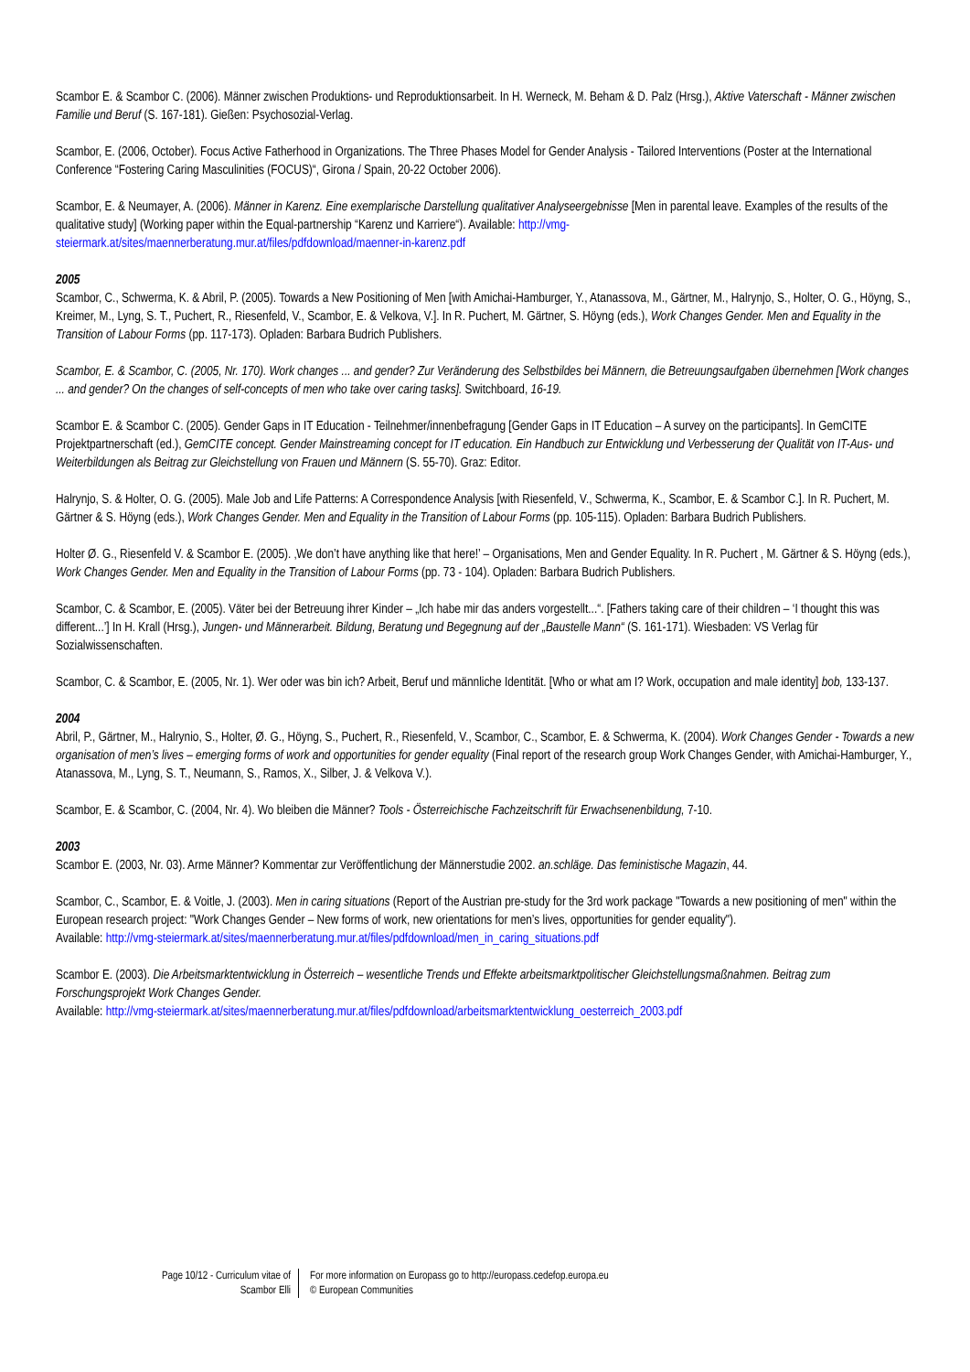Scambor E. & Scambor C. (2006). Männer zwischen Produktions- und Reproduktionsarbeit. In H. Werneck, M. Beham & D. Palz (Hrsg.), Aktive Vaterschaft - Männer zwischen Familie und Beruf (S. 167-181). Gießen: Psychosozial-Verlag.
Scambor, E. (2006, October). Focus Active Fatherhood in Organizations. The Three Phases Model for Gender Analysis - Tailored Interventions (Poster at the International Conference “Fostering Caring Masculinities (FOCUS)“, Girona / Spain, 20-22 October 2006).
Scambor, E. & Neumayer, A. (2006). Männer in Karenz. Eine exemplarische Darstellung qualitativer Analyseergebnisse [Men in parental leave. Examples of the results of the qualitative study] (Working paper within the Equal-partnership “Karenz und Karriere“). Available: http://vmg-steiermark.at/sites/maennerberatung.mur.at/files/pdfdownload/maenner-in-karenz.pdf
2005
Scambor, C., Schwerma, K. & Abril, P. (2005). Towards a New Positioning of Men [with Amichai-Hamburger, Y., Atanassova, M., Gärtner, M., Halrynjo, S., Holter, O. G., Höyng, S., Kreimer, M., Lyng, S. T., Puchert, R., Riesenfeld, V., Scambor, E. & Velkova, V.]. In R. Puchert, M. Gärtner, S. Höyng (eds.), Work Changes Gender. Men and Equality in the Transition of Labour Forms (pp. 117-173). Opladen: Barbara Budrich Publishers.
Scambor, E. & Scambor, C. (2005, Nr. 170). Work changes ... and gender? Zur Veränderung des Selbstbildes bei Männern, die Betreuungsaufgaben übernehmen [Work changes ... and gender? On the changes of self-concepts of men who take over caring tasks]. Switchboard, 16-19.
Scambor E. & Scambor C. (2005). Gender Gaps in IT Education - Teilnehmer/innenbefragung [Gender Gaps in IT Education – A survey on the participants]. In GemCITE Projektpartnerschaft (ed.), GemCITE concept. Gender Mainstreaming concept for IT education. Ein Handbuch zur Entwicklung und Verbesserung der Qualität von IT-Aus- und Weiterbildungen als Beitrag zur Gleichstellung von Frauen und Männern (S. 55-70). Graz: Editor.
Halrynjo, S. & Holter, O. G. (2005). Male Job and Life Patterns: A Correspondence Analysis [with Riesenfeld, V., Schwerma, K., Scambor, E. & Scambor C.]. In R. Puchert, M. Gärtner & S. Höyng (eds.), Work Changes Gender. Men and Equality in the Transition of Labour Forms (pp. 105-115). Opladen: Barbara Budrich Publishers.
Holter Ø. G., Riesenfeld V. & Scambor E. (2005). ‚We don’t have anything like that here!’ – Organisations, Men and Gender Equality. In R. Puchert , M. Gärtner & S. Höyng (eds.), Work Changes Gender. Men and Equality in the Transition of Labour Forms (pp. 73 - 104). Opladen: Barbara Budrich Publishers.
Scambor, C. & Scambor, E. (2005). Väter bei der Betreuung ihrer Kinder – „Ich habe mir das anders vorgestellt...“. [Fathers taking care of their children – ‘I thought this was different...’] In H. Krall (Hrsg.), Jungen- und Männerarbeit. Bildung, Beratung und Begegnung auf der „Baustelle Mann“ (S. 161-171). Wiesbaden: VS Verlag für Sozialwissenschaften.
Scambor, C. & Scambor, E. (2005, Nr. 1). Wer oder was bin ich? Arbeit, Beruf und männliche Identität. [Who or what am I? Work, occupation and male identity] bob, 133-137.
2004
Abril, P., Gärtner, M., Halrynio, S., Holter, Ø. G., Höyng, S., Puchert, R., Riesenfeld, V., Scambor, C., Scambor, E. & Schwerma, K. (2004). Work Changes Gender - Towards a new organisation of men’s lives – emerging forms of work and opportunities for gender equality (Final report of the research group Work Changes Gender, with Amichai-Hamburger, Y., Atanassova, M., Lyng, S. T., Neumann, S., Ramos, X., Silber, J. & Velkova V.).
Scambor, E. & Scambor, C. (2004, Nr. 4). Wo bleiben die Männer? Tools - Österreichische Fachzeitschrift für Erwachsenenbildung, 7-10.
2003
Scambor E. (2003, Nr. 03). Arme Männer? Kommentar zur Veröffentlichung der Männerstudie 2002. an.schläge. Das feministische Magazin, 44.
Scambor, C., Scambor, E. & Voitle, J. (2003). Men in caring situations (Report of the Austrian pre-study for the 3rd work package "Towards a new positioning of men" within the European research project: "Work Changes Gender – New forms of work, new orientations for men’s lives, opportunities for gender equality").
Available: http://vmg-steiermark.at/sites/maennerberatung.mur.at/files/pdfdownload/men_in_caring_situations.pdf
Scambor E. (2003). Die Arbeitsmarktentwicklung in Österreich – wesentliche Trends und Effekte arbeitsmarktpolitischer Gleichstellungsmaßnahmen. Beitrag zum Forschungsprojekt Work Changes Gender.
Available: http://vmg-steiermark.at/sites/maennerberatung.mur.at/files/pdfdownload/arbeitsmarktentwicklung_oesterreich_2003.pdf
Page 10/12 - Curriculum vitae of
Scambor Elli
For more information on Europass go to http://europass.cedefop.europa.eu
© European Communities